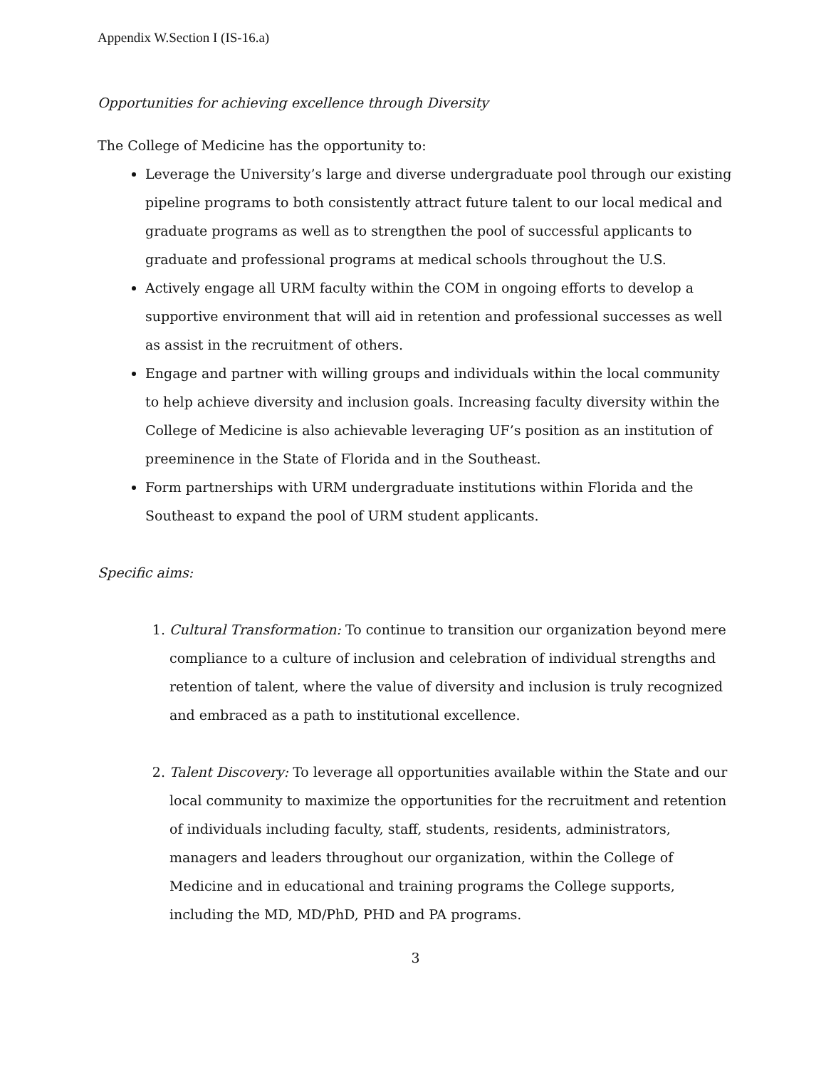Appendix W.Section I (IS-16.a)
Opportunities for achieving excellence through Diversity
The College of Medicine has the opportunity to:
Leverage the University’s large and diverse undergraduate pool through our existing pipeline programs to both consistently attract future talent to our local medical and graduate programs as well as to strengthen the pool of successful applicants to graduate and professional programs at medical schools throughout the U.S.
Actively engage all URM faculty within the COM in ongoing efforts to develop a supportive environment that will aid in retention and professional successes as well as assist in the recruitment of others.
Engage and partner with willing groups and individuals within the local community to help achieve diversity and inclusion goals. Increasing faculty diversity within the College of Medicine is also achievable leveraging UF’s position as an institution of preeminence in the State of Florida and in the Southeast.
Form partnerships with URM undergraduate institutions within Florida and the Southeast to expand the pool of URM student applicants.
Specific aims:
1. Cultural Transformation: To continue to transition our organization beyond mere compliance to a culture of inclusion and celebration of individual strengths and retention of talent, where the value of diversity and inclusion is truly recognized and embraced as a path to institutional excellence.
2. Talent Discovery: To leverage all opportunities available within the State and our local community to maximize the opportunities for the recruitment and retention of individuals including faculty, staff, students, residents, administrators, managers and leaders throughout our organization, within the College of Medicine and in educational and training programs the College supports, including the MD, MD/PhD, PHD and PA programs.
3